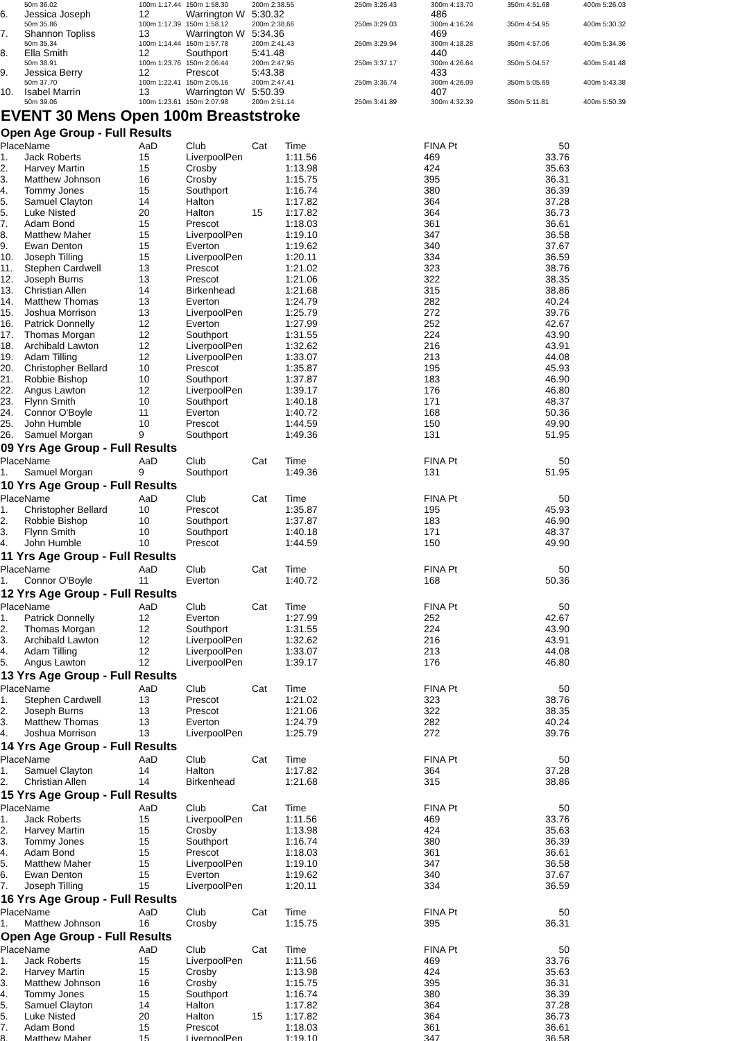| | 50m 36.02 | 100m 1:17.44 | 150m 1:58.30 | 200m 2:38.55 | 250m 3:26.43 | 300m 4:13.70 | 350m 4:51.68 | 400m 5:26.03 | |
| 6. | Jessica Joseph | 12 | Warrington W | 5:30.32 | | 486 | | | |
| | 50m 35.86 | 100m 1:17.39 | 150m 1:58.12 | 200m 2:38.66 | 250m 3:29.03 | 300m 4:16.24 | 350m 4:54.95 | 400m 5:30.32 | |
| 7. | Shannon Topliss | 13 | Warrington W | 5:34.36 | | 469 | | | |
| | 50m 35.34 | 100m 1:14.44 | 150m 1:57.78 | 200m 2:41.43 | 250m 3:29.94 | 300m 4:18.28 | 350m 4:57.06 | 400m 5:34.36 | |
| 8. | Ella Smith | 12 | Southport | 5:41.48 | | 440 | | | |
| | 50m 38.91 | 100m 1:23.76 | 150m 2:06.44 | 200m 2:47.95 | 250m 3:37.17 | 300m 4:26.64 | 350m 5:04.57 | 400m 5:41.48 | |
| 9. | Jessica Berry | 12 | Prescot | 5:43.38 | | 433 | | | |
| | 50m 37.70 | 100m 1:22.41 | 150m 2:05.16 | 200m 2:47.41 | 250m 3:36.74 | 300m 4:26.09 | 350m 5:05.69 | 400m 5:43.38 | |
| 10. | Isabel Marrin | 13 | Warrington W | 5:50.39 | | 407 | | | |
| | 50m 39.06 | 100m 1:23.61 | 150m 2:07.98 | 200m 2:51.14 | 250m 3:41.89 | 300m 4:32.39 | 350m 5:11.81 | 400m 5:50.39 | |
EVENT 30 Mens Open 100m Breaststroke
Open Age Group - Full Results
| Place | Name | AaD | Club | Cat | Time | FINA Pt | 50 | |
| --- | --- | --- | --- | --- | --- | --- | --- | --- |
| 1. | Jack Roberts | 15 | LiverpoolPen | | 1:11.56 | 469 | 33.76 | |
| 2. | Harvey Martin | 15 | Crosby | | 1:13.98 | 424 | 35.63 | |
| 3. | Matthew Johnson | 16 | Crosby | | 1:15.75 | 395 | 36.31 | |
| 4. | Tommy Jones | 15 | Southport | | 1:16.74 | 380 | 36.39 | |
| 5. | Samuel Clayton | 14 | Halton | | 1:17.82 | 364 | 37.28 | |
| 5. | Luke Nisted | 20 | Halton | 15 | 1:17.82 | 364 | 36.73 | |
| 7. | Adam Bond | 15 | Prescot | | 1:18.03 | 361 | 36.61 | |
| 8. | Matthew Maher | 15 | LiverpoolPen | | 1:19.10 | 347 | 36.58 | |
| 9. | Ewan Denton | 15 | Everton | | 1:19.62 | 340 | 37.67 | |
| 10. | Joseph Tilling | 15 | LiverpoolPen | | 1:20.11 | 334 | 36.59 | |
| 11. | Stephen Cardwell | 13 | Prescot | | 1:21.02 | 323 | 38.76 | |
| 12. | Joseph Burns | 13 | Prescot | | 1:21.06 | 322 | 38.35 | |
| 13. | Christian Allen | 14 | Birkenhead | | 1:21.68 | 315 | 38.86 | |
| 14. | Matthew Thomas | 13 | Everton | | 1:24.79 | 282 | 40.24 | |
| 15. | Joshua Morrison | 13 | LiverpoolPen | | 1:25.79 | 272 | 39.76 | |
| 16. | Patrick Donnelly | 12 | Everton | | 1:27.99 | 252 | 42.67 | |
| 17. | Thomas Morgan | 12 | Southport | | 1:31.55 | 224 | 43.90 | |
| 18. | Archibald Lawton | 12 | LiverpoolPen | | 1:32.62 | 216 | 43.91 | |
| 19. | Adam Tilling | 12 | LiverpoolPen | | 1:33.07 | 213 | 44.08 | |
| 20. | Christopher Bellard | 10 | Prescot | | 1:35.87 | 195 | 45.93 | |
| 21. | Robbie Bishop | 10 | Southport | | 1:37.87 | 183 | 46.90 | |
| 22. | Angus Lawton | 12 | LiverpoolPen | | 1:39.17 | 176 | 46.80 | |
| 23. | Flynn Smith | 10 | Southport | | 1:40.18 | 171 | 48.37 | |
| 24. | Connor O'Boyle | 11 | Everton | | 1:40.72 | 168 | 50.36 | |
| 25. | John Humble | 10 | Prescot | | 1:44.59 | 150 | 49.90 | |
| 26. | Samuel Morgan | 9 | Southport | | 1:49.36 | 131 | 51.95 | |
09 Yrs Age Group - Full Results
| Place | Name | AaD | Club | Cat | Time | FINA Pt | 50 | |
| --- | --- | --- | --- | --- | --- | --- | --- | --- |
| 1. | Samuel Morgan | 9 | Southport | | 1:49.36 | 131 | 51.95 | |
10 Yrs Age Group - Full Results
| Place | Name | AaD | Club | Cat | Time | FINA Pt | 50 | |
| --- | --- | --- | --- | --- | --- | --- | --- | --- |
| 1. | Christopher Bellard | 10 | Prescot | | 1:35.87 | 195 | 45.93 | |
| 2. | Robbie Bishop | 10 | Southport | | 1:37.87 | 183 | 46.90 | |
| 3. | Flynn Smith | 10 | Southport | | 1:40.18 | 171 | 48.37 | |
| 4. | John Humble | 10 | Prescot | | 1:44.59 | 150 | 49.90 | |
11 Yrs Age Group - Full Results
| Place | Name | AaD | Club | Cat | Time | FINA Pt | 50 | |
| --- | --- | --- | --- | --- | --- | --- | --- | --- |
| 1. | Connor O'Boyle | 11 | Everton | | 1:40.72 | 168 | 50.36 | |
12 Yrs Age Group - Full Results
| Place | Name | AaD | Club | Cat | Time | FINA Pt | 50 | |
| --- | --- | --- | --- | --- | --- | --- | --- | --- |
| 1. | Patrick Donnelly | 12 | Everton | | 1:27.99 | 252 | 42.67 | |
| 2. | Thomas Morgan | 12 | Southport | | 1:31.55 | 224 | 43.90 | |
| 3. | Archibald Lawton | 12 | LiverpoolPen | | 1:32.62 | 216 | 43.91 | |
| 4. | Adam Tilling | 12 | LiverpoolPen | | 1:33.07 | 213 | 44.08 | |
| 5. | Angus Lawton | 12 | LiverpoolPen | | 1:39.17 | 176 | 46.80 | |
13 Yrs Age Group - Full Results
| Place | Name | AaD | Club | Cat | Time | FINA Pt | 50 | |
| --- | --- | --- | --- | --- | --- | --- | --- | --- |
| 1. | Stephen Cardwell | 13 | Prescot | | 1:21.02 | 323 | 38.76 | |
| 2. | Joseph Burns | 13 | Prescot | | 1:21.06 | 322 | 38.35 | |
| 3. | Matthew Thomas | 13 | Everton | | 1:24.79 | 282 | 40.24 | |
| 4. | Joshua Morrison | 13 | LiverpoolPen | | 1:25.79 | 272 | 39.76 | |
14 Yrs Age Group - Full Results
| Place | Name | AaD | Club | Cat | Time | FINA Pt | 50 | |
| --- | --- | --- | --- | --- | --- | --- | --- | --- |
| 1. | Samuel Clayton | 14 | Halton | | 1:17.82 | 364 | 37.28 | |
| 2. | Christian Allen | 14 | Birkenhead | | 1:21.68 | 315 | 38.86 | |
15 Yrs Age Group - Full Results
| Place | Name | AaD | Club | Cat | Time | FINA Pt | 50 | |
| --- | --- | --- | --- | --- | --- | --- | --- | --- |
| 1. | Jack Roberts | 15 | LiverpoolPen | | 1:11.56 | 469 | 33.76 | |
| 2. | Harvey Martin | 15 | Crosby | | 1:13.98 | 424 | 35.63 | |
| 3. | Tommy Jones | 15 | Southport | | 1:16.74 | 380 | 36.39 | |
| 4. | Adam Bond | 15 | Prescot | | 1:18.03 | 361 | 36.61 | |
| 5. | Matthew Maher | 15 | LiverpoolPen | | 1:19.10 | 347 | 36.58 | |
| 6. | Ewan Denton | 15 | Everton | | 1:19.62 | 340 | 37.67 | |
| 7. | Joseph Tilling | 15 | LiverpoolPen | | 1:20.11 | 334 | 36.59 | |
16 Yrs Age Group - Full Results
| Place | Name | AaD | Club | Cat | Time | FINA Pt | 50 | |
| --- | --- | --- | --- | --- | --- | --- | --- | --- |
| 1. | Matthew Johnson | 16 | Crosby | | 1:15.75 | 395 | 36.31 | |
Open Age Group - Full Results
| Place | Name | AaD | Club | Cat | Time | FINA Pt | 50 | |
| --- | --- | --- | --- | --- | --- | --- | --- | --- |
| 1. | Jack Roberts | 15 | LiverpoolPen | | 1:11.56 | 469 | 33.76 | |
| 2. | Harvey Martin | 15 | Crosby | | 1:13.98 | 424 | 35.63 | |
| 3. | Matthew Johnson | 16 | Crosby | | 1:15.75 | 395 | 36.31 | |
| 4. | Tommy Jones | 15 | Southport | | 1:16.74 | 380 | 36.39 | |
| 5. | Samuel Clayton | 14 | Halton | | 1:17.82 | 364 | 37.28 | |
| 5. | Luke Nisted | 20 | Halton | 15 | 1:17.82 | 364 | 36.73 | |
| 7. | Adam Bond | 15 | Prescot | | 1:18.03 | 361 | 36.61 | |
| 8. | Matthew Maher | 15 | LiverpoolPen | | 1:19.10 | 347 | 36.58 | |